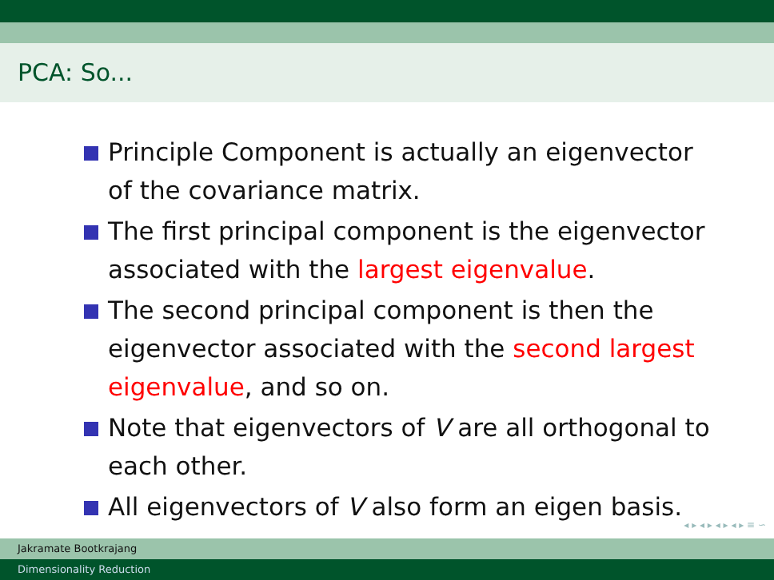PCA: So...
Principle Component is actually an eigenvector of the covariance matrix.
The first principal component is the eigenvector associated with the largest eigenvalue.
The second principal component is then the eigenvector associated with the second largest eigenvalue, and so on.
Note that eigenvectors of V are all orthogonal to each other.
All eigenvectors of V also form an eigen basis.
◂ ▸ ◂ ▸ ◂ ▸ ◂ ▸ ≡ ∽
Jakramate Bootkrajang
Dimensionality Reduction